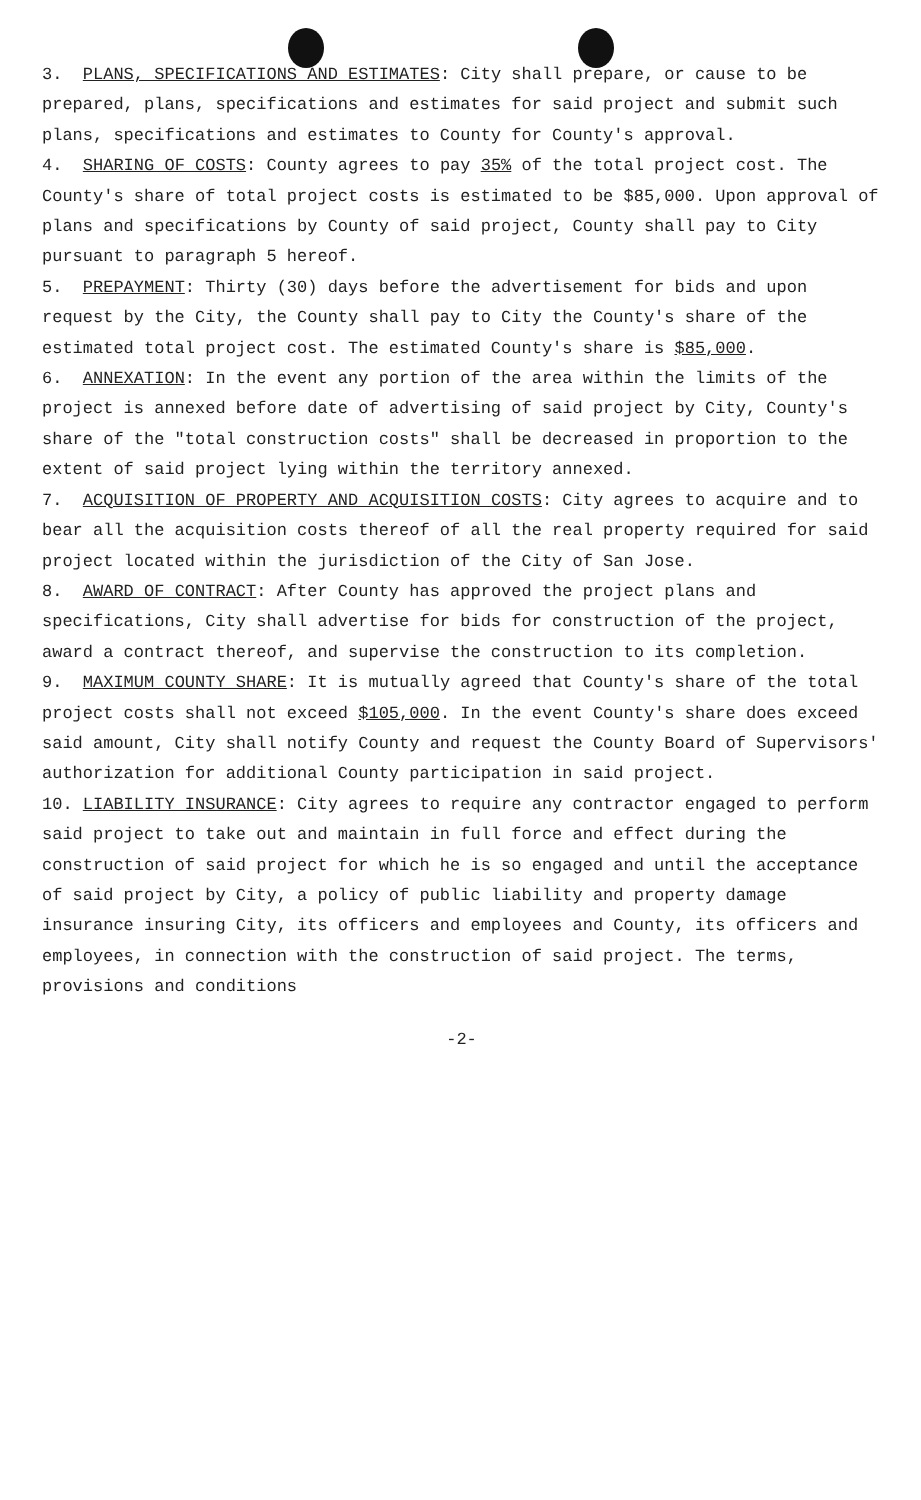3. PLANS, SPECIFICATIONS AND ESTIMATES: City shall prepare, or cause to be prepared, plans, specifications and estimates for said project and submit such plans, specifications and estimates to County for County's approval.
4. SHARING OF COSTS: County agrees to pay 35% of the total project cost. The County's share of total project costs is estimated to be $85,000. Upon approval of plans and specifications by County of said project, County shall pay to City pursuant to paragraph 5 hereof.
5. PREPAYMENT: Thirty (30) days before the advertisement for bids and upon request by the City, the County shall pay to City the County's share of the estimated total project cost. The estimated County's share is $85,000.
6. ANNEXATION: In the event any portion of the area within the limits of the project is annexed before date of advertising of said project by City, County's share of the "total construction costs" shall be decreased in proportion to the extent of said project lying within the territory annexed.
7. ACQUISITION OF PROPERTY AND ACQUISITION COSTS: City agrees to acquire and to bear all the acquisition costs thereof of all the real property required for said project located within the jurisdiction of the City of San Jose.
8. AWARD OF CONTRACT: After County has approved the project plans and specifications, City shall advertise for bids for construction of the project, award a contract thereof, and supervise the construction to its completion.
9. MAXIMUM COUNTY SHARE: It is mutually agreed that County's share of the total project costs shall not exceed $105,000. In the event County's share does exceed said amount, City shall notify County and request the County Board of Supervisors' authorization for additional County participation in said project.
10. LIABILITY INSURANCE: City agrees to require any contractor engaged to perform said project to take out and maintain in full force and effect during the construction of said project for which he is so engaged and until the acceptance of said project by City, a policy of public liability and property damage insurance insuring City, its officers and employees and County, its officers and employees, in connection with the construction of said project. The terms, provisions and conditions
-2-